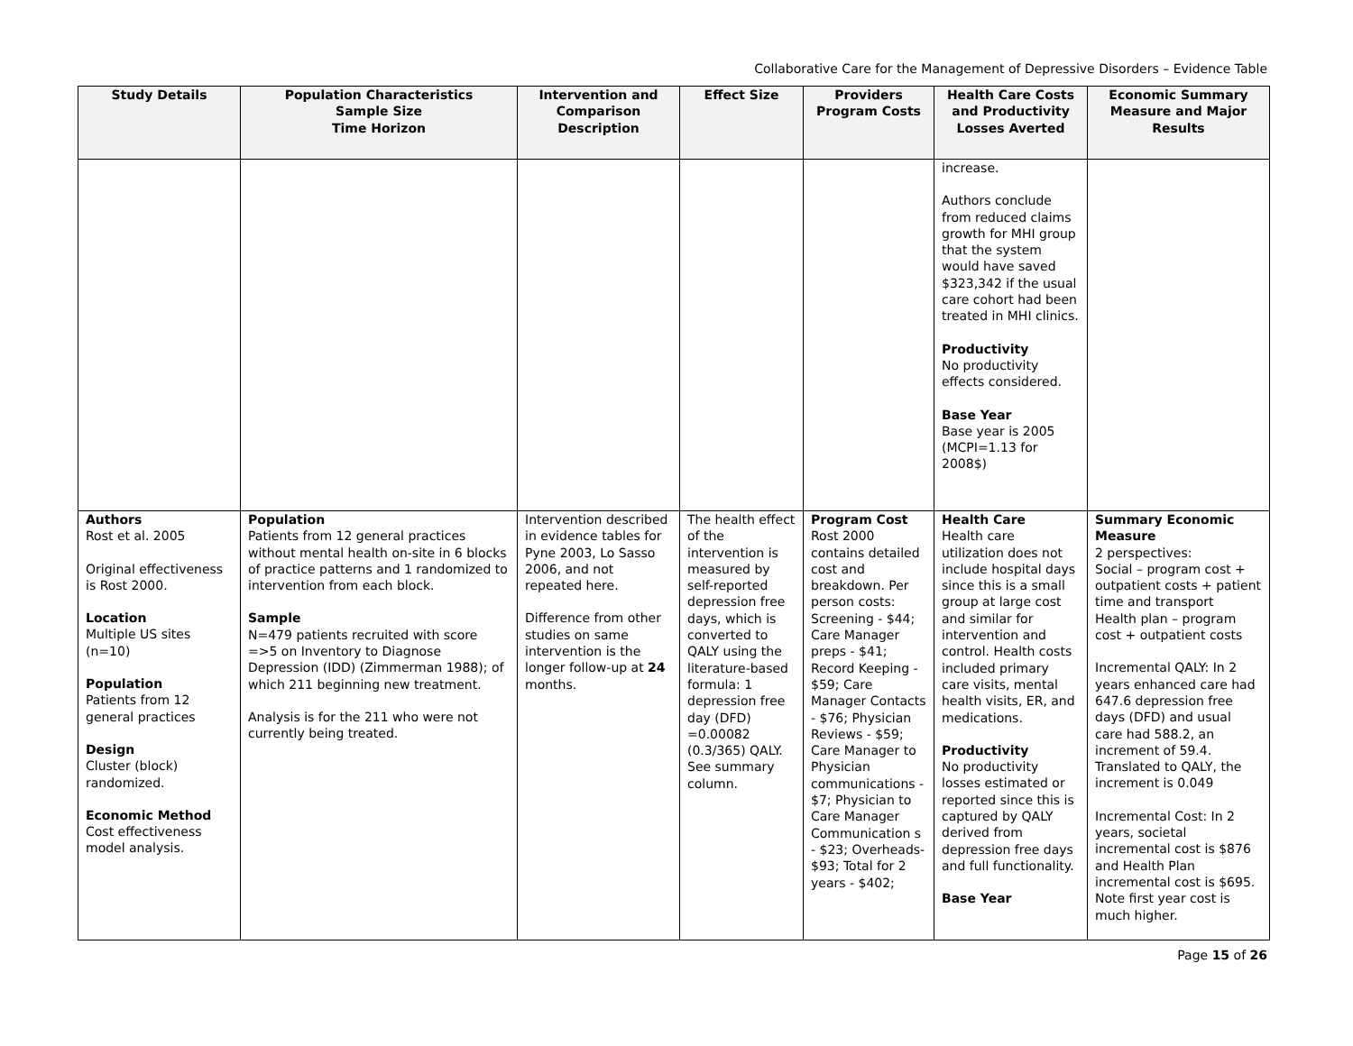Collaborative Care for the Management of Depressive Disorders – Evidence Table
| Study Details | Population Characteristics Sample Size Time Horizon | Intervention and Comparison Description | Effect Size | Providers Program Costs | Health Care Costs and Productivity Losses Averted | Economic Summary Measure and Major Results |
| --- | --- | --- | --- | --- | --- | --- |
| | | | | | increase. Authors conclude from reduced claims growth for MHI group that the system would have saved $323,342 if the usual care cohort had been treated in MHI clinics. Productivity No productivity effects considered. Base Year Base year is 2005 (MCPI=1.13 for 2008$) | |
| Authors Rost et al. 2005 Original effectiveness is Rost 2000. Location Multiple US sites (n=10) Population Patients from 12 general practices Design Cluster (block) randomized. Economic Method Cost effectiveness model analysis. | Population Patients from 12 general practices without mental health on-site in 6 blocks of practice patterns and 1 randomized to intervention from each block. Sample N=479 patients recruited with score =>5 on Inventory to Diagnose Depression (IDD) (Zimmerman 1988); of which 211 beginning new treatment. Analysis is for the 211 who were not currently being treated. | Intervention described in evidence tables for Pyne 2003, Lo Sasso 2006, and not repeated here. Difference from other studies on same intervention is the longer follow-up at 24 months. | The health effect of the intervention is measured by self-reported depression free days, which is converted to QALY using the literature-based formula: 1 depression free day (DFD) =0.00082 (0.3/365) QALY. See summary column. | Program Cost Rost 2000 contains detailed cost and breakdown. Per person costs: Screening - $44; Care Manager preps - $41; Record Keeping - $59; Care Manager Contacts - $76; Physician Reviews - $59; Care Manager to Physician communications - $7; Physician to Care Manager Communication s - $23; Overheads- $93; Total for 2 years - $402; | Health Care Health care utilization does not include hospital days since this is a small group at large cost and similar for intervention and control. Health costs included primary care visits, mental health visits, ER, and medications. Productivity No productivity losses estimated or reported since this is captured by QALY derived from depression free days and full functionality. Base Year | Summary Economic Measure 2 perspectives: Social – program cost + outpatient costs + patient time and transport Health plan – program cost + outpatient costs Incremental QALY: In 2 years enhanced care had 647.6 depression free days (DFD) and usual care had 588.2, an increment of 59.4. Translated to QALY, the increment is 0.049 Incremental Cost: In 2 years, societal incremental cost is $876 and Health Plan incremental cost is $695. Note first year cost is much higher. |
Page 15 of 26